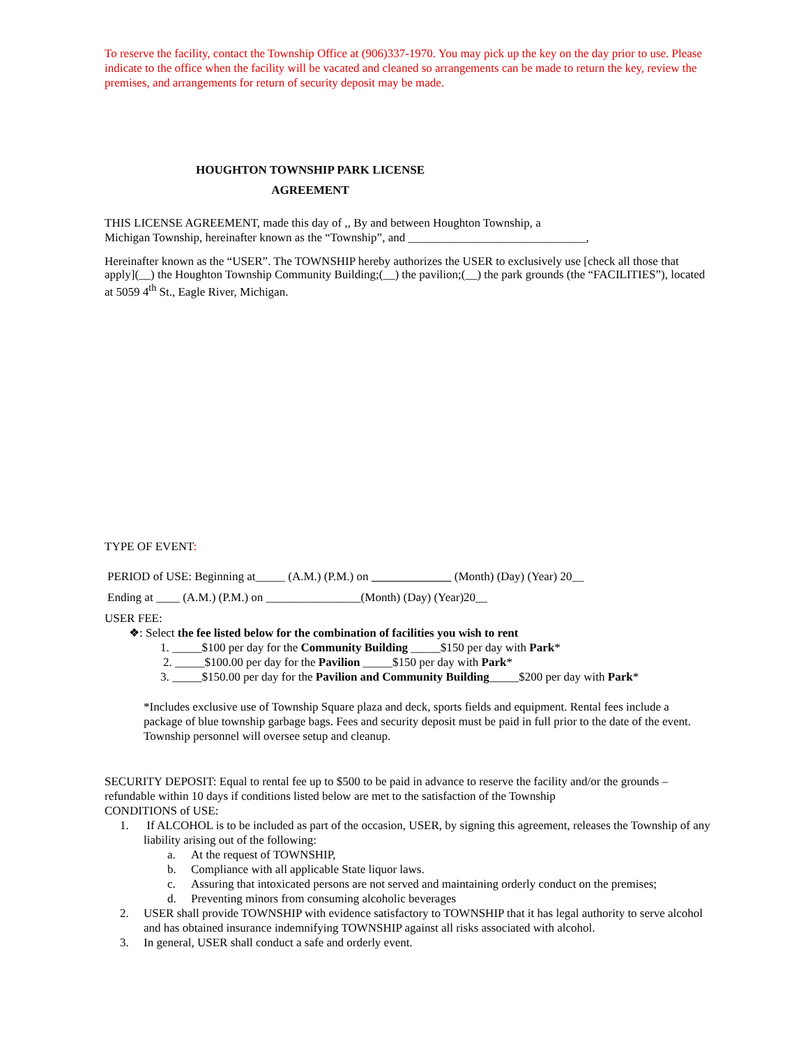To reserve the facility, contact the Township Office at (906)337-1970. You may pick up the key on the day prior to use. Please indicate to the office when the facility will be vacated and cleaned so arrangements can be made to return the key, review the premises, and arrangements for return of security deposit may be made.
HOUGHTON TOWNSHIP PARK LICENSE
AGREEMENT
THIS LICENSE AGREEMENT, made this day of ,, By and between Houghton Township, a
Michigan Township, hereinafter known as the “Township”, and ______________________________,
Hereinafter known as the “USER”. The TOWNSHIP hereby authorizes the USER to exclusively use [check all those that apply](__) the Houghton Township Community Building;(__) the pavilion;(__) the park grounds (the “FACILITIES”), located at 5059 4<sup>th</sup> St., Eagle River, Michigan.
TYPE OF EVENT:
PERIOD of USE: Beginning at_____ (A.M.) (P.M.) on (Month) (Day) (Year) 20__
Ending at ____ (A.M.) (P.M.) on ________________(Month) (Day) (Year)20__
USER FEE:
❖: Select the fee listed below for the combination of facilities you wish to rent
1. _____$100 per day for the Community Building _____$150 per day with Park*
2. _____$100.00 per day for the Pavilion _____$150 per day with Park*
3. _____$150.00 per day for the Pavilion and Community Building_____$200 per day with Park*
*Includes exclusive use of Township Square plaza and deck, sports fields and equipment. Rental fees include a package of blue township garbage bags. Fees and security deposit must be paid in full prior to the date of the event. Township personnel will oversee setup and cleanup.
SECURITY DEPOSIT: Equal to rental fee up to $500 to be paid in advance to reserve the facility and/or the grounds – refundable within 10 days if conditions listed below are met to the satisfaction of the Township
CONDITIONS of USE:
1. If ALCOHOL is to be included as part of the occasion, USER, by signing this agreement, releases the Township of any liability arising out of the following:
a. At the request of TOWNSHIP,
b. Compliance with all applicable State liquor laws.
c. Assuring that intoxicated persons are not served and maintaining orderly conduct on the premises;
d. Preventing minors from consuming alcoholic beverages
2. USER shall provide TOWNSHIP with evidence satisfactory to TOWNSHIP that it has legal authority to serve alcohol and has obtained insurance indemnifying TOWNSHIP against all risks associated with alcohol.
3. In general, USER shall conduct a safe and orderly event.